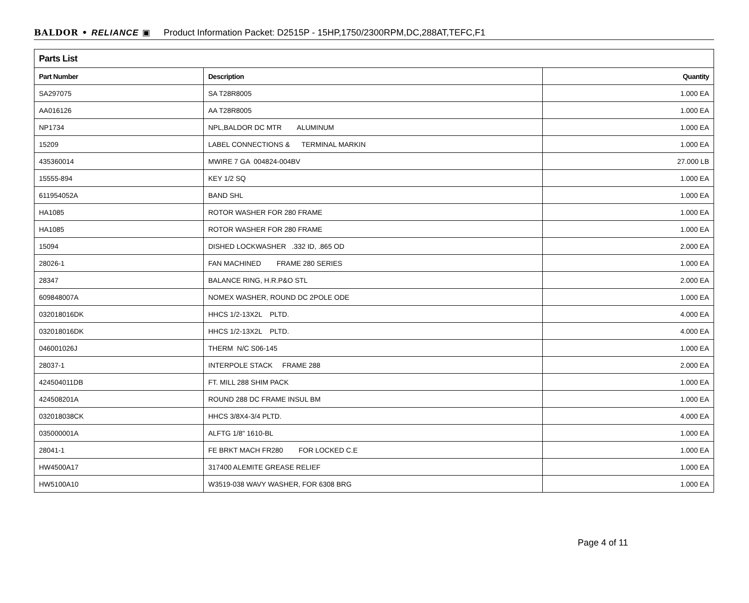BALDOR • RELIANCE ▣ Product Information Packet: D2515P - 15HP,1750/2300RPM,DC,288AT,TEFC,F1
| Parts List | | |
| --- | --- | --- |
| Part Number | Description | Quantity |
| SA297075 | SA T28R8005 | 1.000 EA |
| AA016126 | AA T28R8005 | 1.000 EA |
| NP1734 | NPL,BALDOR DC MTR ALUMINUM | 1.000 EA |
| 15209 | LABEL CONNECTIONS & TERMINAL MARKIN | 1.000 EA |
| 435360014 | MWIRE 7 GA 004824-004BV | 27.000 LB |
| 15555-894 | KEY 1/2 SQ | 1.000 EA |
| 611954052A | BAND SHL | 1.000 EA |
| HA1085 | ROTOR WASHER FOR 280 FRAME | 1.000 EA |
| HA1085 | ROTOR WASHER FOR 280 FRAME | 1.000 EA |
| 15094 | DISHED LOCKWASHER .332 ID, .865 OD | 2.000 EA |
| 28026-1 | FAN MACHINED FRAME 280 SERIES | 1.000 EA |
| 28347 | BALANCE RING, H.R.P&O STL | 2.000 EA |
| 609848007A | NOMEX WASHER, ROUND DC 2POLE ODE | 1.000 EA |
| 032018016DK | HHCS 1/2-13X2L PLTD. | 4.000 EA |
| 032018016DK | HHCS 1/2-13X2L PLTD. | 4.000 EA |
| 046001026J | THERM N/C S06-145 | 1.000 EA |
| 28037-1 | INTERPOLE STACK FRAME 288 | 2.000 EA |
| 424504011DB | FT. MILL 288 SHIM PACK | 1.000 EA |
| 424508201A | ROUND 288 DC FRAME INSUL BM | 1.000 EA |
| 032018038CK | HHCS 3/8X4-3/4 PLTD. | 4.000 EA |
| 035000001A | ALFTG 1/8" 1610-BL | 1.000 EA |
| 28041-1 | FE BRKT MACH FR280 FOR LOCKED C.E | 1.000 EA |
| HW4500A17 | 317400 ALEMITE GREASE RELIEF | 1.000 EA |
| HW5100A10 | W3519-038 WAVY WASHER, FOR 6308 BRG | 1.000 EA |
Page 4 of 11